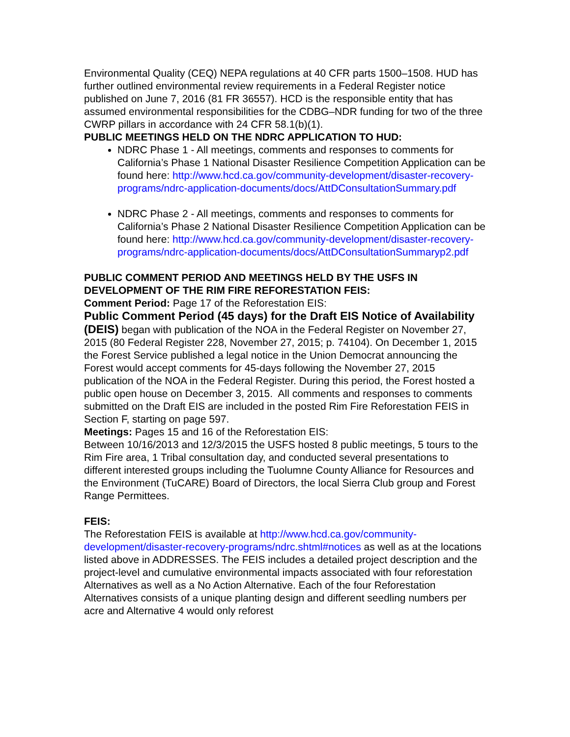Environmental Quality (CEQ) NEPA regulations at 40 CFR parts 1500–1508. HUD has further outlined environmental review requirements in a Federal Register notice published on June 7, 2016 (81 FR 36557). HCD is the responsible entity that has assumed environmental responsibilities for the CDBG–NDR funding for two of the three CWRP pillars in accordance with 24 CFR 58.1(b)(1).
PUBLIC MEETINGS HELD ON THE NDRC APPLICATION TO HUD:
NDRC Phase 1 - All meetings, comments and responses to comments for California’s Phase 1 National Disaster Resilience Competition Application can be found here: http://www.hcd.ca.gov/community-development/disaster-recovery-programs/ndrc-application-documents/docs/AttDConsultationSummary.pdf
NDRC Phase 2 - All meetings, comments and responses to comments for California’s Phase 2 National Disaster Resilience Competition Application can be found here: http://www.hcd.ca.gov/community-development/disaster-recovery-programs/ndrc-application-documents/docs/AttDConsultationSummaryp2.pdf
PUBLIC COMMENT PERIOD AND MEETINGS HELD BY THE USFS IN DEVELOPMENT OF THE RIM FIRE REFORESTATION FEIS:
Comment Period: Page 17 of the Reforestation EIS:
Public Comment Period (45 days) for the Draft EIS Notice of Availability (DEIS) began with publication of the NOA in the Federal Register on November 27, 2015 (80 Federal Register 228, November 27, 2015; p. 74104). On December 1, 2015 the Forest Service published a legal notice in the Union Democrat announcing the Forest would accept comments for 45-days following the November 27, 2015 publication of the NOA in the Federal Register. During this period, the Forest hosted a public open house on December 3, 2015. All comments and responses to comments submitted on the Draft EIS are included in the posted Rim Fire Reforestation FEIS in Section F, starting on page 597.
Meetings: Pages 15 and 16 of the Reforestation EIS:
Between 10/16/2013 and 12/3/2015 the USFS hosted 8 public meetings, 5 tours to the Rim Fire area, 1 Tribal consultation day, and conducted several presentations to different interested groups including the Tuolumne County Alliance for Resources and the Environment (TuCARE) Board of Directors, the local Sierra Club group and Forest Range Permittees.
FEIS:
The Reforestation FEIS is available at http://www.hcd.ca.gov/community-development/disaster-recovery-programs/ndrc.shtml#notices as well as at the locations listed above in ADDRESSES. The FEIS includes a detailed project description and the project-level and cumulative environmental impacts associated with four reforestation Alternatives as well as a No Action Alternative. Each of the four Reforestation Alternatives consists of a unique planting design and different seedling numbers per acre and Alternative 4 would only reforest